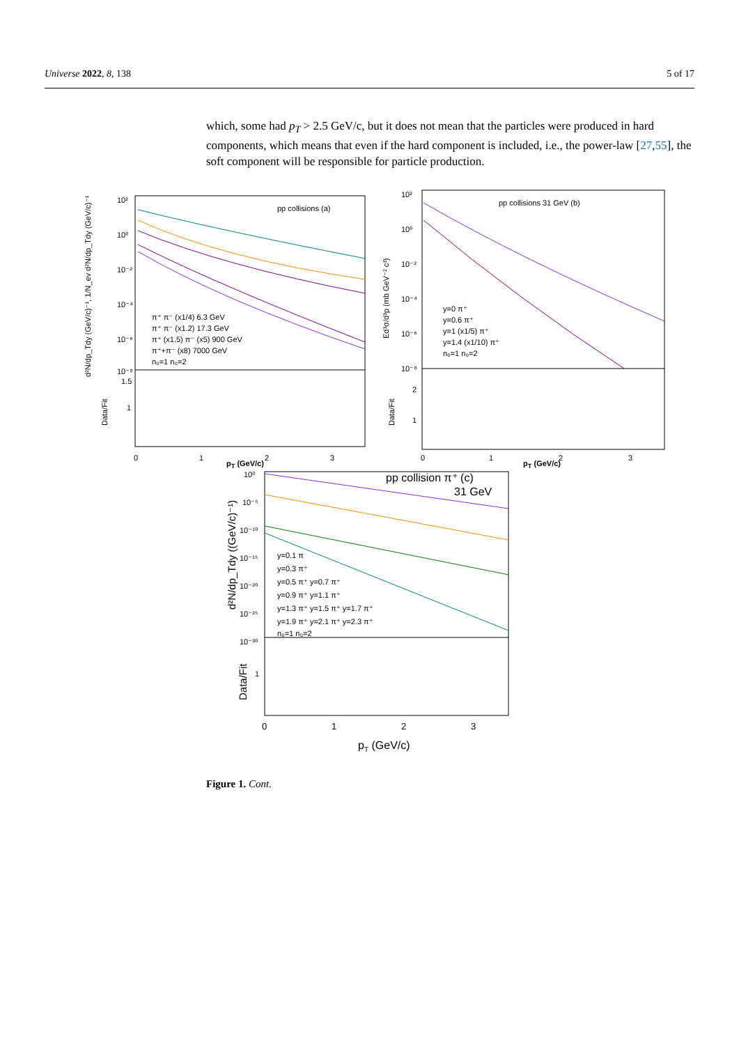Universe 2022, 8, 138 5 of 17
which, some had p<sub>T</sub> > 2.5 GeV/c, but it does not mean that the particles were produced in hard components, which means that even if the hard component is included, i.e., the power-law [27,55], the soft component will be responsible for particle production.
pp collisions (a)
π⁺ π⁻ (x1/4) 6.3 GeV
π⁺ π⁻ (x1.2) 17.3 GeV
π⁺ (x1.5) π⁻ (x5) 900 GeV
π⁺+π⁻ (x8) 7000 GeV
n₀=1 n₀=2
10²
10⁰
10⁻²
10⁻⁴
10⁻⁶
10⁻⁸
1.5
1
Data/Fit
0
1
2
3
d²N/dp_Tdy (GeV/c)⁻¹, 1/N_ev d²N/dp_Tdy (GeV/c)⁻¹
pp collisions 31 GeV (b)
y=0 π⁺
y=0.6 π⁺
y=1 (x1/5) π⁺
y=1.4 (x1/10) π⁺
n₀=1 n₀=2
10²
10⁰
10⁻²
10⁻⁴
10⁻⁶
10⁻⁸
2
1
Data/Fit
0
1
2
3
Ed³σ/d³p (mb GeV⁻² c³)
p<sub>T</sub> (GeV/c) p<sub>T</sub> (GeV/c)
pp collision π⁺ (c)
31 GeV
y=0.1 π
y=0.3 π⁺
y=0.5 π⁺ y=0.7 π⁺
y=0.9 π⁺ y=1.1 π⁺
y=1.3 π⁺ y=1.5 π⁺ y=1.7 π⁺
y=1.9 π⁺ y=2.1 π⁺ y=2.3 π⁺
n₀=1 n₀=2
10⁰
10⁻⁵
10⁻¹⁰
10⁻¹⁵
10⁻²⁰
10⁻²⁵
10⁻³⁰
1
Data/Fit
d²N/dp_Tdy ((GeV/c)⁻¹)
0
1
2
3
pT (GeV/c)
Figure 1. Cont.